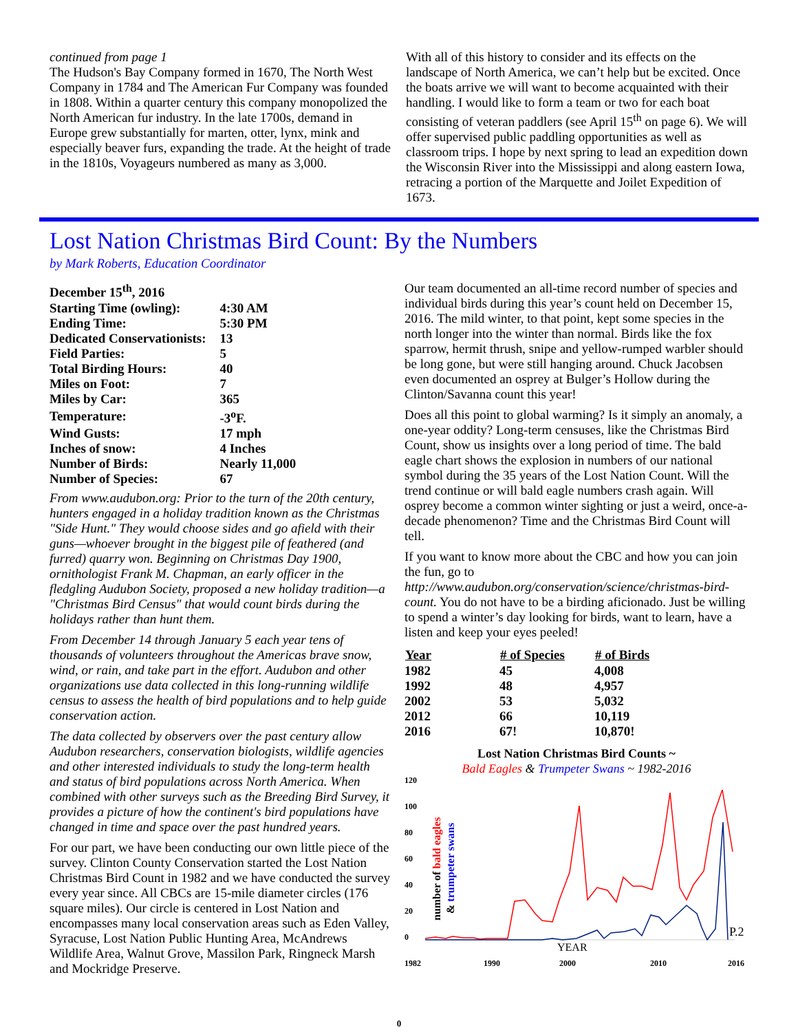continued from page 1
The Hudson's Bay Company formed in 1670, The North West Company in 1784 and The American Fur Company was founded in 1808. Within a quarter century this company monopolized the North American fur industry. In the late 1700s, demand in Europe grew substantially for marten, otter, lynx, mink and especially beaver furs, expanding the trade. At the height of trade in the 1810s, Voyageurs numbered as many as 3,000.
With all of this history to consider and its effects on the landscape of North America, we can’t help but be excited. Once the boats arrive we will want to become acquainted with their handling. I would like to form a team or two for each boat consisting of veteran paddlers (see April 15<sup>th</sup> on page 6). We will offer supervised public paddling opportunities as well as classroom trips. I hope by next spring to lead an expedition down the Wisconsin River into the Mississippi and along eastern Iowa, retracing a portion of the Marquette and Joilet Expedition of 1673.
Lost Nation Christmas Bird Count: By the Numbers
by Mark Roberts, Education Coordinator
| December 15<sup>th</sup>, 2016 | |
| Starting Time (owling): | 4:30 AM |
| Ending Time: | 5:30 PM |
| Dedicated Conservationists: | 13 |
| Field Parties: | 5 |
| Total Birding Hours: | 40 |
| Miles on Foot: | 7 |
| Miles by Car: | 365 |
| Temperature: | -3<sup>o</sup>F. |
| Wind Gusts: | 17 mph |
| Inches of snow: | 4 Inches |
| Number of Birds: | Nearly 11,000 |
| Number of Species: | 67 |
From www.audubon.org: Prior to the turn of the 20th century, hunters engaged in a holiday tradition known as the Christmas "Side Hunt." They would choose sides and go afield with their guns—whoever brought in the biggest pile of feathered (and furred) quarry won. Beginning on Christmas Day 1900, ornithologist Frank M. Chapman, an early officer in the fledgling Audubon Society, proposed a new holiday tradition—a "Christmas Bird Census" that would count birds during the holidays rather than hunt them.
From December 14 through January 5 each year tens of thousands of volunteers throughout the Americas brave snow, wind, or rain, and take part in the effort. Audubon and other organizations use data collected in this long-running wildlife census to assess the health of bird populations and to help guide conservation action.
The data collected by observers over the past century allow Audubon researchers, conservation biologists, wildlife agencies and other interested individuals to study the long-term health and status of bird populations across North America. When combined with other surveys such as the Breeding Bird Survey, it provides a picture of how the continent's bird populations have changed in time and space over the past hundred years.
For our part, we have been conducting our own little piece of the survey. Clinton County Conservation started the Lost Nation Christmas Bird Count in 1982 and we have conducted the survey every year since. All CBCs are 15-mile diameter circles (176 square miles). Our circle is centered in Lost Nation and encompasses many local conservation areas such as Eden Valley, Syracuse, Lost Nation Public Hunting Area, McAndrews Wildlife Area, Walnut Grove, Massilon Park, Ringneck Marsh and Mockridge Preserve.
Our team documented an all-time record number of species and individual birds during this year’s count held on December 15, 2016. The mild winter, to that point, kept some species in the north longer into the winter than normal. Birds like the fox sparrow, hermit thrush, snipe and yellow-rumped warbler should be long gone, but were still hanging around. Chuck Jacobsen even documented an osprey at Bulger’s Hollow during the Clinton/Savanna count this year!
Does all this point to global warming? Is it simply an anomaly, a one-year oddity? Long-term censuses, like the Christmas Bird Count, show us insights over a long period of time. The bald eagle chart shows the explosion in numbers of our national symbol during the 35 years of the Lost Nation Count. Will the trend continue or will bald eagle numbers crash again. Will osprey become a common winter sighting or just a weird, once-a-decade phenomenon? Time and the Christmas Bird Count will tell.
If you want to know more about the CBC and how you can join the fun, go to http://www.audubon.org/conservation/science/christmas-bird-count. You do not have to be a birding aficionado. Just be willing to spend a winter’s day looking for birds, want to learn, have a listen and keep your eyes peeled!
| Year | # of Species | # of Birds |
| --- | --- | --- |
| 1982 | 45 | 4,008 |
| 1992 | 48 | 4,957 |
| 2002 | 53 | 5,032 |
| 2012 | 66 | 10,119 |
| 2016 | 67! | 10,870! |
Lost Nation Christmas Bird Counts ~
Bald Eagles & Trumpeter Swans ~ 1982-2016
120
100
80
60
40
20
0
1982
1990
2000
2010
2016
number of bald eagles
& trumpeter swans
YEAR
P.2
0